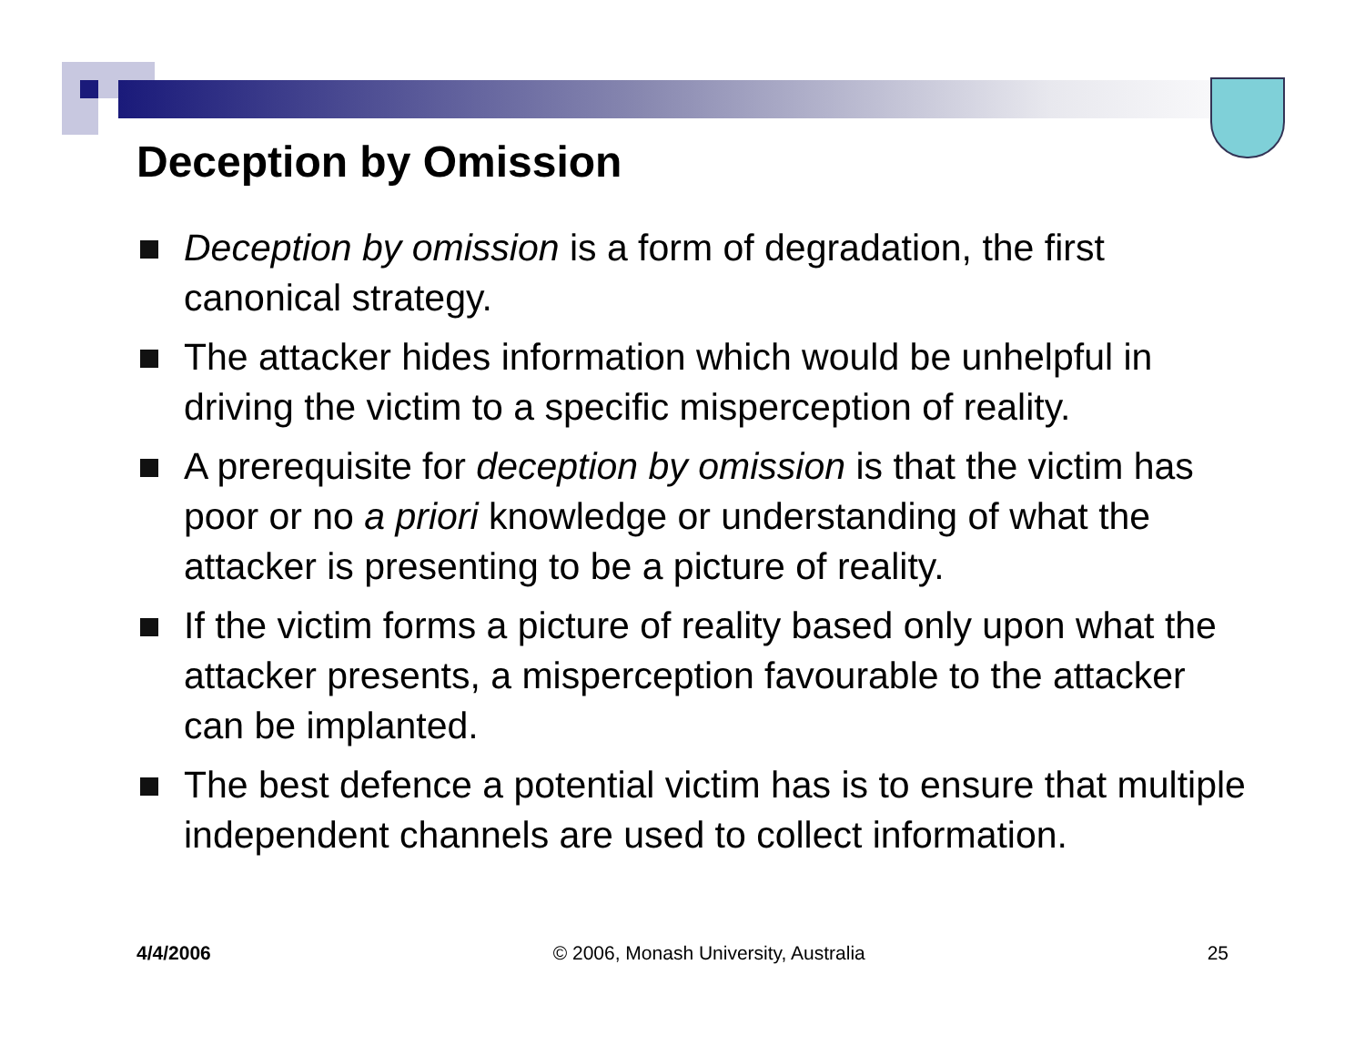Deception by Omission
Deception by omission is a form of degradation, the first canonical strategy.
The attacker hides information which would be unhelpful in driving the victim to a specific misperception of reality.
A prerequisite for deception by omission is that the victim has poor or no a priori knowledge or understanding of what the attacker is presenting to be a picture of reality.
If the victim forms a picture of reality based only upon what the attacker presents, a misperception favourable to the attacker can be implanted.
The best defence a potential victim has is to ensure that multiple independent channels are used to collect information.
4/4/2006 © 2006, Monash University, Australia 25